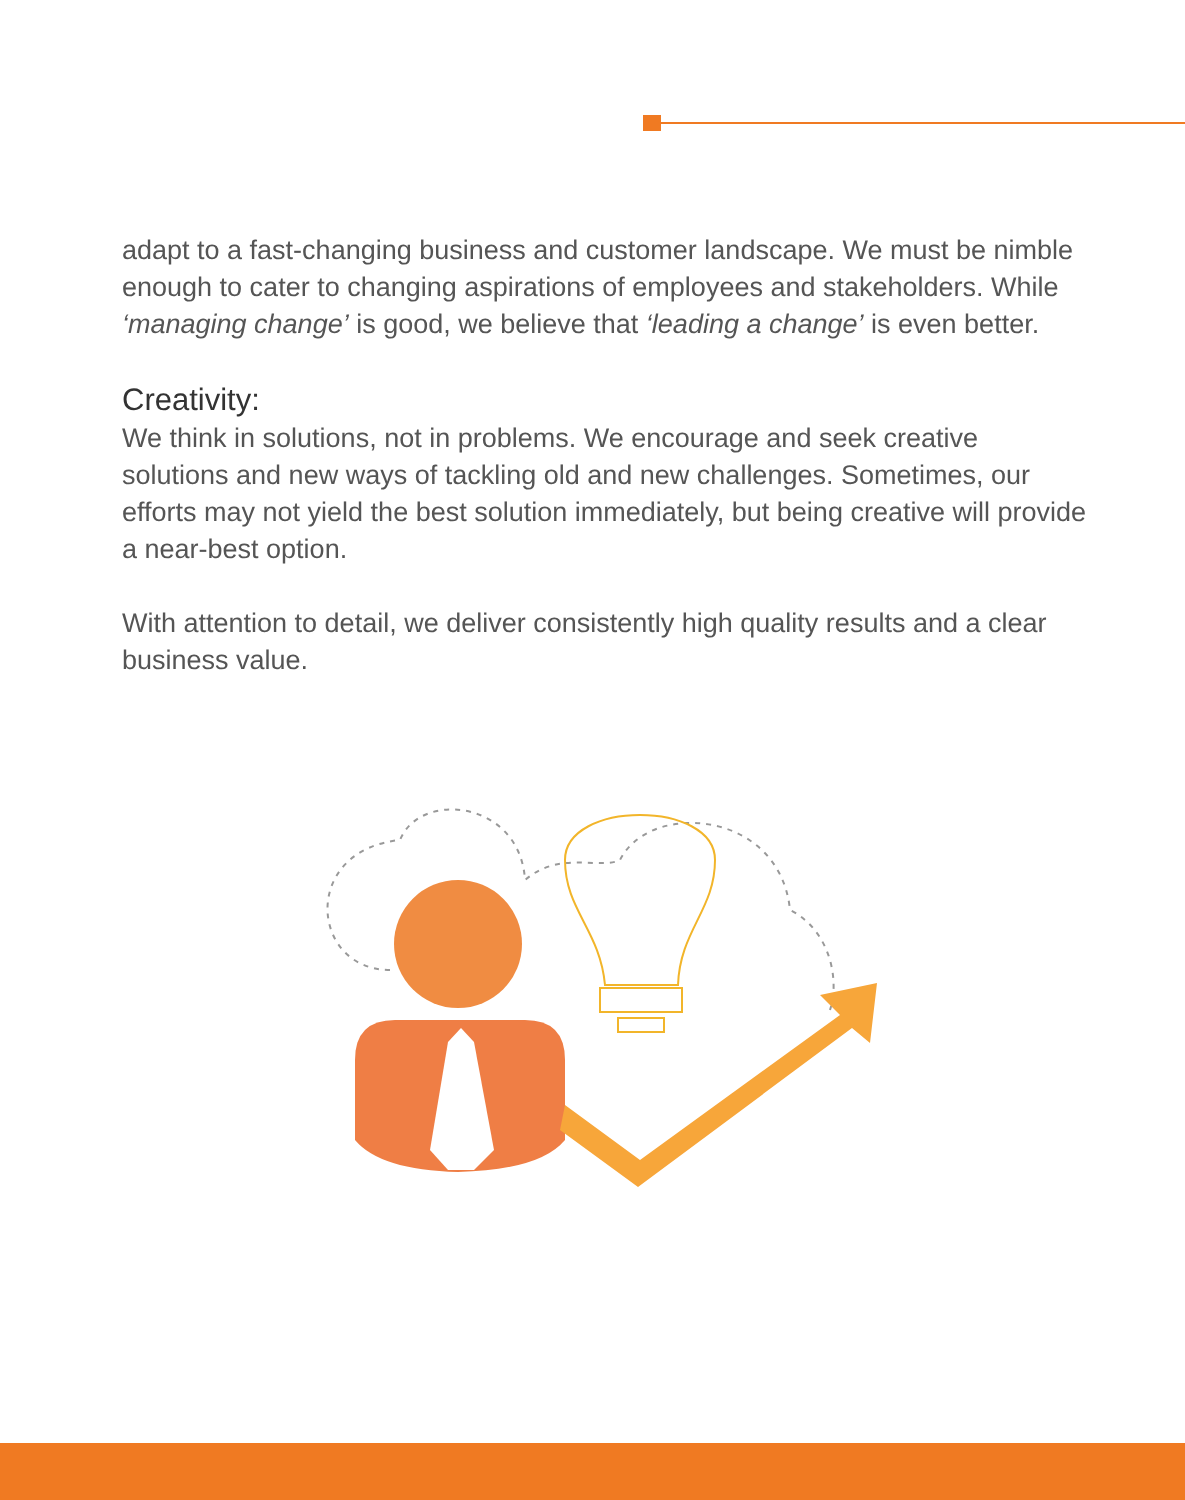adapt to a fast-changing business and customer landscape. We must be nimble enough to cater to changing aspirations of employees and stakeholders. While ‘managing change’ is good, we believe that ‘leading a change’ is even better.
Creativity:
We think in solutions, not in problems. We encourage and seek creative solutions and new ways of tackling old and new challenges. Sometimes, our efforts may not yield the best solution immediately, but being creative will provide a near-best option.
With attention to detail, we deliver consistently high quality results and a clear business value.